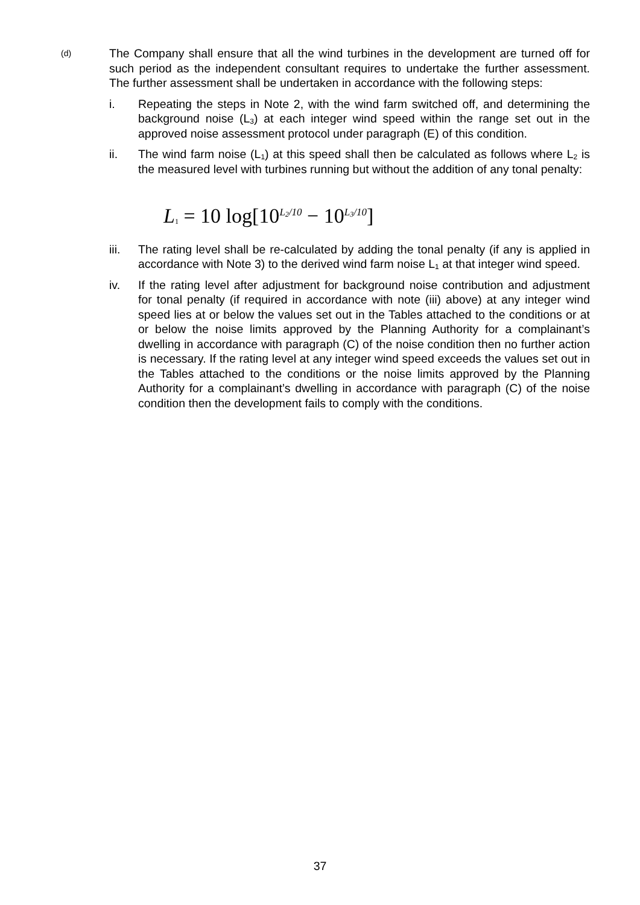(d)
The Company shall ensure that all the wind turbines in the development are turned off for such period as the independent consultant requires to undertake the further assessment. The further assessment shall be undertaken in accordance with the following steps:
i. Repeating the steps in Note 2, with the wind farm switched off, and determining the background noise (L<sub>3</sub>) at each integer wind speed within the range set out in the approved noise assessment protocol under paragraph (E) of this condition.
ii. The wind farm noise (L<sub>1</sub>) at this speed shall then be calculated as follows where L<sub>2</sub> is the measured level with turbines running but without the addition of any tonal penalty:
L<sub>1</sub> = 10 log[10<sup>L<sub>2</sub>/10</sup> − 10<sup>L<sub>3</sub>/10</sup>]
iii. The rating level shall be re-calculated by adding the tonal penalty (if any is applied in accordance with Note 3) to the derived wind farm noise L<sub>1</sub> at that integer wind speed.
iv. If the rating level after adjustment for background noise contribution and adjustment for tonal penalty (if required in accordance with note (iii) above) at any integer wind speed lies at or below the values set out in the Tables attached to the conditions or at or below the noise limits approved by the Planning Authority for a complainant’s dwelling in accordance with paragraph (C) of the noise condition then no further action is necessary. If the rating level at any integer wind speed exceeds the values set out in the Tables attached to the conditions or the noise limits approved by the Planning Authority for a complainant’s dwelling in accordance with paragraph (C) of the noise condition then the development fails to comply with the conditions.
37